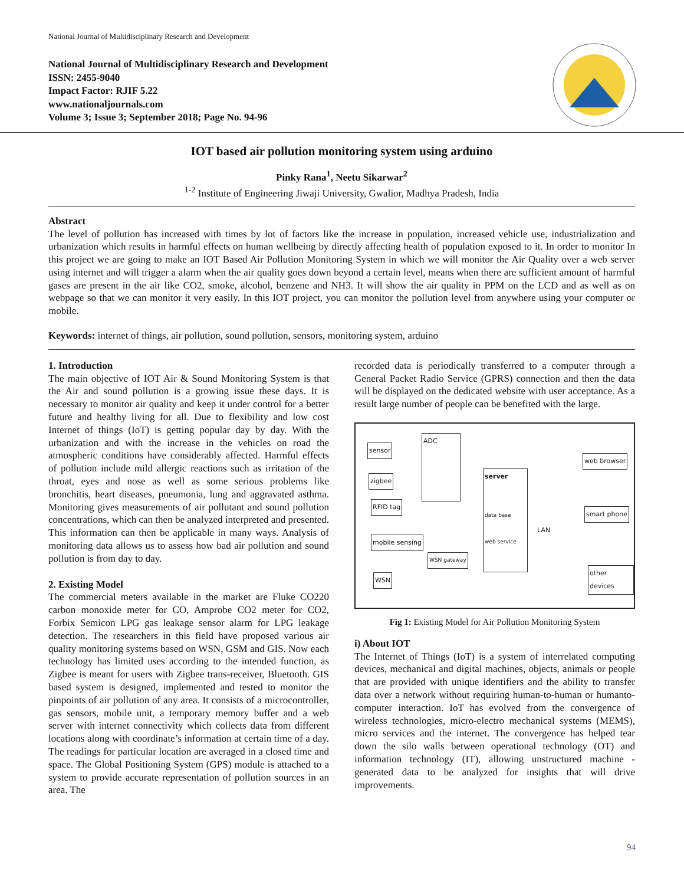National Journal of Multidisciplinary Research and Development
National Journal of Multidisciplinary Research and Development
ISSN: 2455-9040
Impact Factor: RJIF 5.22
www.nationaljournals.com
Volume 3; Issue 3; September 2018; Page No. 94-96
IOT based air pollution monitoring system using arduino
Pinky Rana<sup>1</sup>, Neetu Sikarwar<sup>2</sup>
<sup>1-2</sup> Institute of Engineering Jiwaji University, Gwalior, Madhya Pradesh, India
Abstract
The level of pollution has increased with times by lot of factors like the increase in population, increased vehicle use, industrialization and urbanization which results in harmful effects on human wellbeing by directly affecting health of population exposed to it. In order to monitor In this project we are going to make an IOT Based Air Pollution Monitoring System in which we will monitor the Air Quality over a web server using internet and will trigger a alarm when the air quality goes down beyond a certain level, means when there are sufficient amount of harmful gases are present in the air like CO2, smoke, alcohol, benzene and NH3. It will show the air quality in PPM on the LCD and as well as on webpage so that we can monitor it very easily. In this IOT project, you can monitor the pollution level from anywhere using your computer or mobile.
Keywords: internet of things, air pollution, sound pollution, sensors, monitoring system, arduino
1. Introduction
The main objective of IOT Air & Sound Monitoring System is that the Air and sound pollution is a growing issue these days. It is necessary to monitor air quality and keep it under control for a better future and healthy living for all. Due to flexibility and low cost Internet of things (IoT) is getting popular day by day. With the urbanization and with the increase in the vehicles on road the atmospheric conditions have considerably affected. Harmful effects of pollution include mild allergic reactions such as irritation of the throat, eyes and nose as well as some serious problems like bronchitis, heart diseases, pneumonia, lung and aggravated asthma. Monitoring gives measurements of air pollutant and sound pollution concentrations, which can then be analyzed interpreted and presented. This information can then be applicable in many ways. Analysis of monitoring data allows us to assess how bad air pollution and sound pollution is from day to day.
2. Existing Model
The commercial meters available in the market are Fluke CO220 carbon monoxide meter for CO, Amprobe CO2 meter for CO2, Forbix Semicon LPG gas leakage sensor alarm for LPG leakage detection. The researchers in this field have proposed various air quality monitoring systems based on WSN, GSM and GIS. Now each technology has limited uses according to the intended function, as Zigbee is meant for users with Zigbee trans-receiver, Bluetooth. GIS based system is designed, implemented and tested to monitor the pinpoints of air pollution of any area. It consists of a microcontroller, gas sensors, mobile unit, a temporary memory buffer and a web server with internet connectivity which collects data from different locations along with coordinate’s information at certain time of a day. The readings for particular location are averaged in a closed time and space. The Global Positioning System (GPS) module is attached to a system to provide accurate representation of pollution sources in an area. The
recorded data is periodically transferred to a computer through a General Packet Radio Service (GPRS) connection and then the data will be displayed on the dedicated website with user acceptance. As a result large number of people can be benefited with the large.
sensor
zigbee
RFID tag
mobile sensing
WSN
ADC
WSN gateway
server
data base
web service
LAN
web browser
smart phone
other devices
Fig 1: Existing Model for Air Pollution Monitoring System
i) About IOT
The Internet of Things (IoT) is a system of interrelated computing devices, mechanical and digital machines, objects, animals or people that are provided with unique identifiers and the ability to transfer data over a network without requiring human-to-human or humanto-computer interaction. IoT has evolved from the convergence of wireless technologies, micro-electro mechanical systems (MEMS), micro services and the internet. The convergence has helped tear down the silo walls between operational technology (OT) and information technology (IT), allowing unstructured machine -generated data to be analyzed for insights that will drive improvements.
94